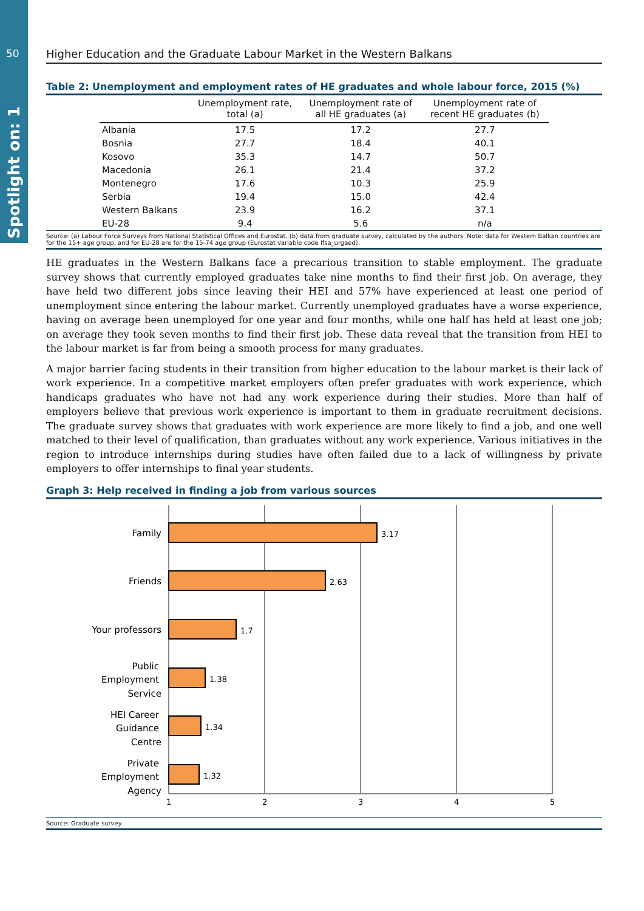50
Spotlight on: 1
Higher Education and the Graduate Labour Market in the Western Balkans
Table 2: Unemployment and employment rates of HE graduates and whole labour force, 2015 (%)
| | Unemployment rate, total (a) | Unemployment rate of all HE graduates (a) | Unemployment rate of recent HE graduates (b) |
| --- | --- | --- | --- |
| Albania | 17.5 | 17.2 | 27.7 |
| Bosnia | 27.7 | 18.4 | 40.1 |
| Kosovo | 35.3 | 14.7 | 50.7 |
| Macedonia | 26.1 | 21.4 | 37.2 |
| Montenegro | 17.6 | 10.3 | 25.9 |
| Serbia | 19.4 | 15.0 | 42.4 |
| Western Balkans | 23.9 | 16.2 | 37.1 |
| EU-28 | 9.4 | 5.6 | n/a |
Source: (a) Labour Force Surveys from National Statistical Offices and Eurostat, (b) data from graduate survey, calculated by the authors. Note: data for Western Balkan countries are for the 15+ age group, and for EU-28 are for the 15-74 age group (Eurostat variable code lfsa_urgaed).
HE graduates in the Western Balkans face a precarious transition to stable employment. The graduate survey shows that currently employed graduates take nine months to find their first job. On average, they have held two different jobs since leaving their HEI and 57% have experienced at least one period of unemployment since entering the labour market. Currently unemployed graduates have a worse experience, having on average been unemployed for one year and four months, while one half has held at least one job; on average they took seven months to find their first job. These data reveal that the transition from HEI to the labour market is far from being a smooth process for many graduates.
A major barrier facing students in their transition from higher education to the labour market is their lack of work experience. In a competitive market employers often prefer graduates with work experience, which handicaps graduates who have not had any work experience during their studies. More than half of employers believe that previous work experience is important to them in graduate recruitment decisions. The graduate survey shows that graduates with work experience are more likely to find a job, and one well matched to their level of qualification, than graduates without any work experience. Various initiatives in the region to introduce internships during studies have often failed due to a lack of willingness by private employers to offer internships to final year students.
Graph 3: Help received in finding a job from various sources
3.17
2.63
1.7
1.38
1.34
1.32
1
2
3
4
5
Family
Friends
Your professors
Public
Employment
Service
HEI Career
Guidance
Centre
Private
Employment
Agency
Source: Graduate survey